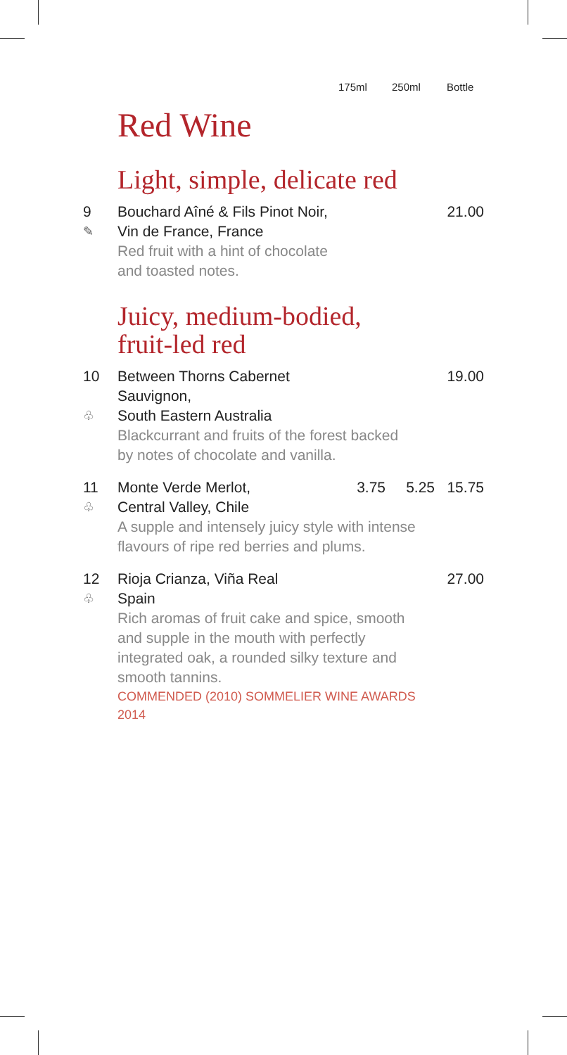175ml 250ml Bottle
Red Wine
Light, simple, delicate red
| 9 | Bouchard Aîné & Fils Pinot Noir, | | | 21.00 |
| ✎ | Vin de France, France | | | |
| | Red fruit with a hint of chocolate and toasted notes. | | | |
Juicy, medium-bodied,
fruit-led red
| 10 | Between Thorns Cabernet Sauvignon, | | | 19.00 |
| ♧ | South Eastern Australia | | | |
| | Blackcurrant and fruits of the forest backed by notes of chocolate and vanilla. | | | |
| 11 | Monte Verde Merlot, | 3.75 | 5.25 | 15.75 |
| ♧ | Central Valley, Chile | | | |
| | A supple and intensely juicy style with intense flavours of ripe red berries and plums. | | | |
| 12 | Rioja Crianza, Viña Real | | | 27.00 |
| ♧ | Spain | | | |
| | Rich aromas of fruit cake and spice, smooth and supple in the mouth with perfectly integrated oak, a rounded silky texture and smooth tannins. | | | |
| | COMMENDED (2010) SOMMELIER WINE AWARDS 2014 | | | |